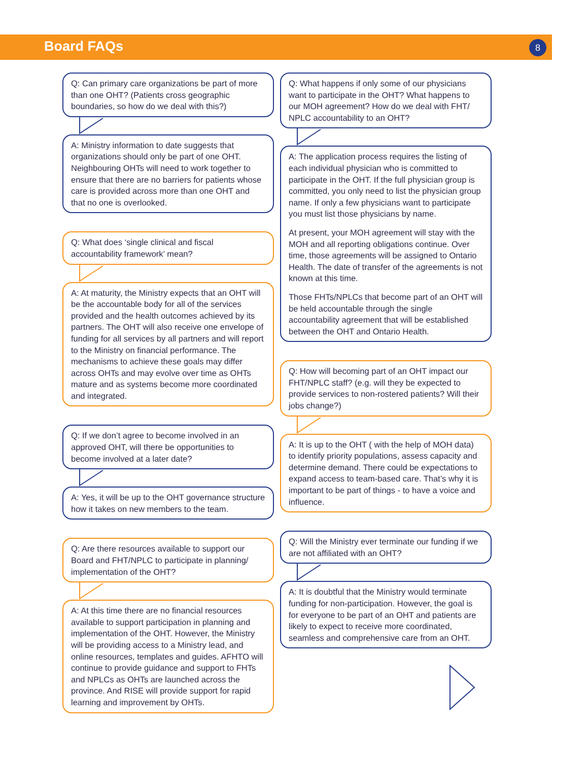Board FAQs 8
Q: Can primary care organizations be part of more than one OHT? (Patients cross geographic boundaries, so how do we deal with this?)
A: Ministry information to date suggests that organizations should only be part of one OHT. Neighbouring OHTs will need to work together to ensure that there are no barriers for patients whose care is provided across more than one OHT and that no one is overlooked.
Q: What does ‘single clinical and fiscal accountability framework’ mean?
A: At maturity, the Ministry expects that an OHT will be the accountable body for all of the services provided and the health outcomes achieved by its partners. The OHT will also receive one envelope of funding for all services by all partners and will report to the Ministry on financial performance. The mechanisms to achieve these goals may differ across OHTs and may evolve over time as OHTs mature and as systems become more coordinated and integrated.
Q: If we don’t agree to become involved in an approved OHT, will there be opportunities to become involved at a later date?
A: Yes, it will be up to the OHT governance structure how it takes on new members to the team.
Q: Are there resources available to support our Board and FHT/NPLC to participate in planning/ implementation of the OHT?
A: At this time there are no financial resources available to support participation in planning and implementation of the OHT. However, the Ministry will be providing access to a Ministry lead, and online resources, templates and guides. AFHTO will continue to provide guidance and support to FHTs and NPLCs as OHTs are launched across the province. And RISE will provide support for rapid learning and improvement by OHTs.
Q: What happens if only some of our physicians want to participate in the OHT? What happens to our MOH agreement? How do we deal with FHT/ NPLC accountability to an OHT?
A: The application process requires the listing of each individual physician who is committed to participate in the OHT. If the full physician group is committed, you only need to list the physician group name. If only a few physicians want to participate you must list those physicians by name.
At present, your MOH agreement will stay with the MOH and all reporting obligations continue. Over time, those agreements will be assigned to Ontario Health. The date of transfer of the agreements is not known at this time.
Those FHTs/NPLCs that become part of an OHT will be held accountable through the single accountability agreement that will be established between the OHT and Ontario Health.
Q: How will becoming part of an OHT impact our FHT/NPLC staff? (e.g. will they be expected to provide services to non-rostered patients? Will their jobs change?)
A: It is up to the OHT ( with the help of MOH data) to identify priority populations, assess capacity and determine demand. There could be expectations to expand access to team-based care. That’s why it is important to be part of things - to have a voice and influence.
Q: Will the Ministry ever terminate our funding if we are not affiliated with an OHT?
A: It is doubtful that the Ministry would terminate funding for non-participation. However, the goal is for everyone to be part of an OHT and patients are likely to expect to receive more coordinated, seamless and comprehensive care from an OHT.